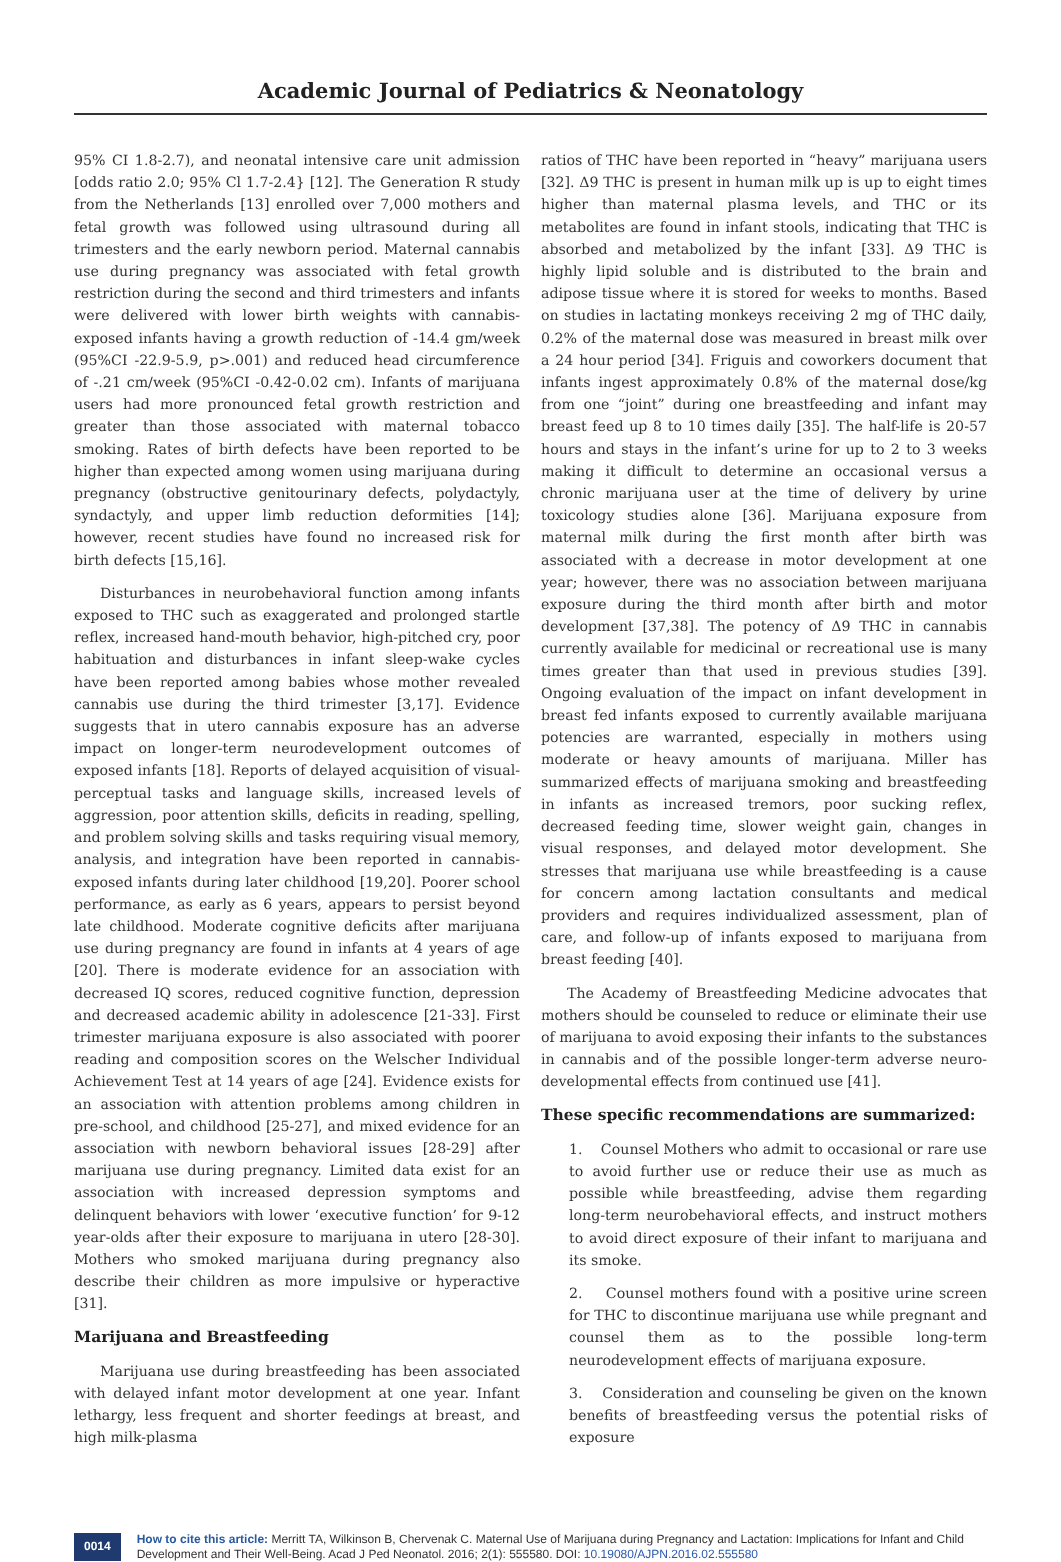Academic Journal of Pediatrics & Neonatology
95% CI 1.8-2.7), and neonatal intensive care unit admission [odds ratio 2.0; 95% Cl 1.7-2.4} [12]. The Generation R study from the Netherlands [13] enrolled over 7,000 mothers and fetal growth was followed using ultrasound during all trimesters and the early newborn period. Maternal cannabis use during pregnancy was associated with fetal growth restriction during the second and third trimesters and infants were delivered with lower birth weights with cannabis-exposed infants having a growth reduction of -14.4 gm/week (95%CI -22.9-5.9, p>.001) and reduced head circumference of -.21 cm/week (95%CI -0.42-0.02 cm). Infants of marijuana users had more pronounced fetal growth restriction and greater than those associated with maternal tobacco smoking. Rates of birth defects have been reported to be higher than expected among women using marijuana during pregnancy (obstructive genitourinary defects, polydactyly, syndactyly, and upper limb reduction deformities [14]; however, recent studies have found no increased risk for birth defects [15,16].
Disturbances in neurobehavioral function among infants exposed to THC such as exaggerated and prolonged startle reflex, increased hand-mouth behavior, high-pitched cry, poor habituation and disturbances in infant sleep-wake cycles have been reported among babies whose mother revealed cannabis use during the third trimester [3,17]. Evidence suggests that in utero cannabis exposure has an adverse impact on longer-term neurodevelopment outcomes of exposed infants [18]. Reports of delayed acquisition of visual-perceptual tasks and language skills, increased levels of aggression, poor attention skills, deficits in reading, spelling, and problem solving skills and tasks requiring visual memory, analysis, and integration have been reported in cannabis-exposed infants during later childhood [19,20]. Poorer school performance, as early as 6 years, appears to persist beyond late childhood. Moderate cognitive deficits after marijuana use during pregnancy are found in infants at 4 years of age [20]. There is moderate evidence for an association with decreased IQ scores, reduced cognitive function, depression and decreased academic ability in adolescence [21-33]. First trimester marijuana exposure is also associated with poorer reading and composition scores on the Welscher Individual Achievement Test at 14 years of age [24]. Evidence exists for an association with attention problems among children in pre-school, and childhood [25-27], and mixed evidence for an association with newborn behavioral issues [28-29] after marijuana use during pregnancy. Limited data exist for an association with increased depression symptoms and delinquent behaviors with lower ‘executive function’ for 9-12 year-olds after their exposure to marijuana in utero [28-30]. Mothers who smoked marijuana during pregnancy also describe their children as more impulsive or hyperactive [31].
Marijuana and Breastfeeding
Marijuana use during breastfeeding has been associated with delayed infant motor development at one year. Infant lethargy, less frequent and shorter feedings at breast, and high milk-plasma
ratios of THC have been reported in “heavy” marijuana users [32]. Δ9 THC is present in human milk up is up to eight times higher than maternal plasma levels, and THC or its metabolites are found in infant stools, indicating that THC is absorbed and metabolized by the infant [33]. Δ9 THC is highly lipid soluble and is distributed to the brain and adipose tissue where it is stored for weeks to months. Based on studies in lactating monkeys receiving 2 mg of THC daily, 0.2% of the maternal dose was measured in breast milk over a 24 hour period [34]. Friguis and coworkers document that infants ingest approximately 0.8% of the maternal dose/kg from one “joint” during one breastfeeding and infant may breast feed up 8 to 10 times daily [35]. The half-life is 20-57 hours and stays in the infant’s urine for up to 2 to 3 weeks making it difficult to determine an occasional versus a chronic marijuana user at the time of delivery by urine toxicology studies alone [36]. Marijuana exposure from maternal milk during the first month after birth was associated with a decrease in motor development at one year; however, there was no association between marijuana exposure during the third month after birth and motor development [37,38]. The potency of Δ9 THC in cannabis currently available for medicinal or recreational use is many times greater than that used in previous studies [39]. Ongoing evaluation of the impact on infant development in breast fed infants exposed to currently available marijuana potencies are warranted, especially in mothers using moderate or heavy amounts of marijuana. Miller has summarized effects of marijuana smoking and breastfeeding in infants as increased tremors, poor sucking reflex, decreased feeding time, slower weight gain, changes in visual responses, and delayed motor development. She stresses that marijuana use while breastfeeding is a cause for concern among lactation consultants and medical providers and requires individualized assessment, plan of care, and follow-up of infants exposed to marijuana from breast feeding [40].
The Academy of Breastfeeding Medicine advocates that mothers should be counseled to reduce or eliminate their use of marijuana to avoid exposing their infants to the substances in cannabis and of the possible longer-term adverse neuro-developmental effects from continued use [41].
These specific recommendations are summarized:
1. Counsel Mothers who admit to occasional or rare use to avoid further use or reduce their use as much as possible while breastfeeding, advise them regarding long-term neurobehavioral effects, and instruct mothers to avoid direct exposure of their infant to marijuana and its smoke.
2. Counsel mothers found with a positive urine screen for THC to discontinue marijuana use while pregnant and counsel them as to the possible long-term neurodevelopment effects of marijuana exposure.
3. Consideration and counseling be given on the known benefits of breastfeeding versus the potential risks of exposure
0014
How to cite this article: Merritt TA, Wilkinson B, Chervenak C. Maternal Use of Marijuana during Pregnancy and Lactation: Implications for Infant and Child Development and Their Well-Being. Acad J Ped Neonatol. 2016; 2(1): 555580. DOI: 10.19080/AJPN.2016.02.555580